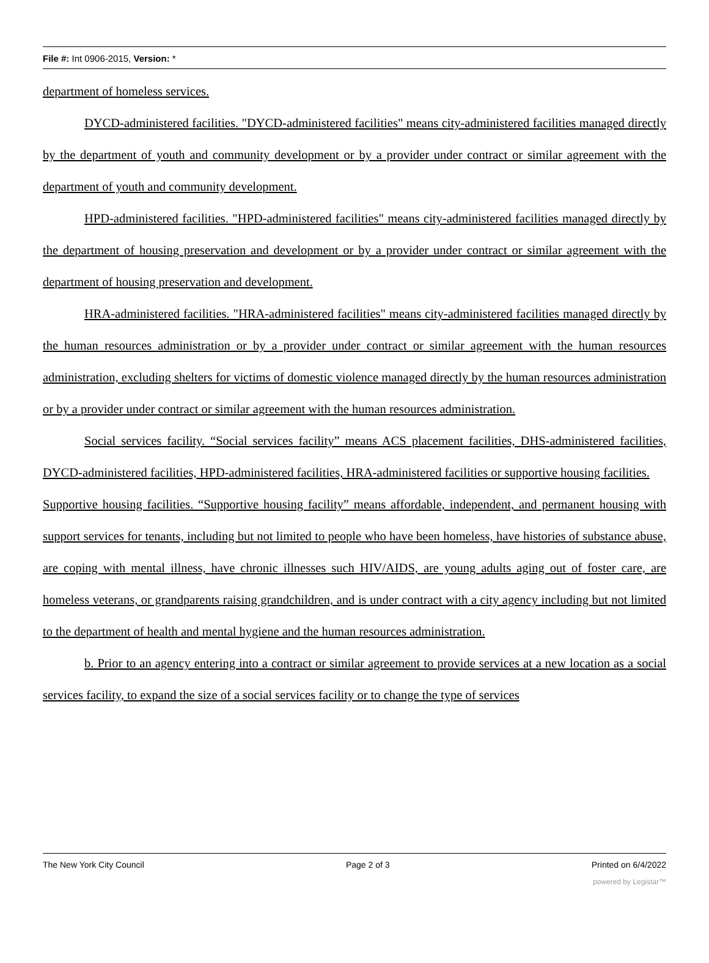File #: Int 0906-2015, Version: *
department of homeless services.
DYCD-administered facilities. "DYCD-administered facilities" means city-administered facilities managed directly by the department of youth and community development or by a provider under contract or similar agreement with the department of youth and community development.
HPD-administered facilities. "HPD-administered facilities" means city-administered facilities managed directly by the department of housing preservation and development or by a provider under contract or similar agreement with the department of housing preservation and development.
HRA-administered facilities. "HRA-administered facilities" means city-administered facilities managed directly by the human resources administration or by a provider under contract or similar agreement with the human resources administration, excluding shelters for victims of domestic violence managed directly by the human resources administration or by a provider under contract or similar agreement with the human resources administration.
Social services facility. “Social services facility” means ACS placement facilities, DHS-administered facilities, DYCD-administered facilities, HPD-administered facilities, HRA-administered facilities or supportive housing facilities.
Supportive housing facilities. “Supportive housing facility” means affordable, independent, and permanent housing with support services for tenants, including but not limited to people who have been homeless, have histories of substance abuse, are coping with mental illness, have chronic illnesses such HIV/AIDS, are young adults aging out of foster care, are homeless veterans, or grandparents raising grandchildren, and is under contract with a city agency including but not limited to the department of health and mental hygiene and the human resources administration.
b. Prior to an agency entering into a contract or similar agreement to provide services at a new location as a social services facility, to expand the size of a social services facility or to change the type of services
The New York City Council Page 2 of 3 Printed on 6/4/2022
powered by Legistar™